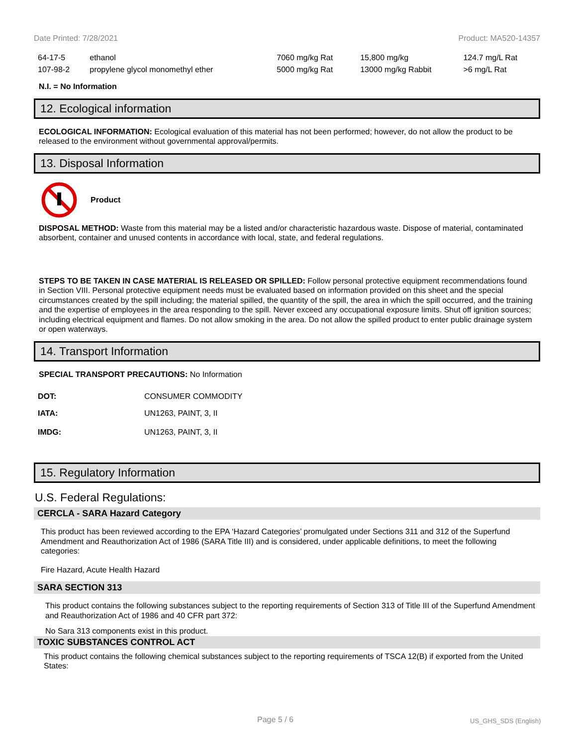Date Printed: 7/28/2021 Product: MA520-14357
| 64-17-5 | ethanol | 7060 mg/kg Rat | 15,800 mg/kg | 124.7 mg/L Rat |
| 107-98-2 | propylene glycol monomethyl ether | 5000 mg/kg Rat | 13000 mg/kg Rabbit | >6 mg/L Rat |
N.I. = No Information
12. Ecological information
ECOLOGICAL INFORMATION: Ecological evaluation of this material has not been performed; however, do not allow the product to be released to the environment without governmental approval/permits.
13. Disposal Information
Product
DISPOSAL METHOD: Waste from this material may be a listed and/or characteristic hazardous waste. Dispose of material, contaminated absorbent, container and unused contents in accordance with local, state, and federal regulations.
STEPS TO BE TAKEN IN CASE MATERIAL IS RELEASED OR SPILLED: Follow personal protective equipment recommendations found in Section VIII. Personal protective equipment needs must be evaluated based on information provided on this sheet and the special circumstances created by the spill including; the material spilled, the quantity of the spill, the area in which the spill occurred, and the training and the expertise of employees in the area responding to the spill. Never exceed any occupational exposure limits. Shut off ignition sources; including electrical equipment and flames. Do not allow smoking in the area. Do not allow the spilled product to enter public drainage system or open waterways.
14. Transport Information
SPECIAL TRANSPORT PRECAUTIONS: No Information
| DOT: | CONSUMER COMMODITY |
| IATA: | UN1263, PAINT, 3, II |
| IMDG: | UN1263, PAINT, 3, II |
15. Regulatory Information
U.S. Federal Regulations:
CERCLA - SARA Hazard Category
This product has been reviewed according to the EPA ‘Hazard Categories’ promulgated under Sections 311 and 312 of the Superfund Amendment and Reauthorization Act of 1986 (SARA Title III) and is considered, under applicable definitions, to meet the following categories:
Fire Hazard, Acute Health Hazard
SARA SECTION 313
This product contains the following substances subject to the reporting requirements of Section 313 of Title III of the Superfund Amendment and Reauthorization Act of 1986 and 40 CFR part 372:
No Sara 313 components exist in this product.
TOXIC SUBSTANCES CONTROL ACT
This product contains the following chemical substances subject to the reporting requirements of TSCA 12(B) if exported from the United States:
Page 5 / 6 US_GHS_SDS (English)